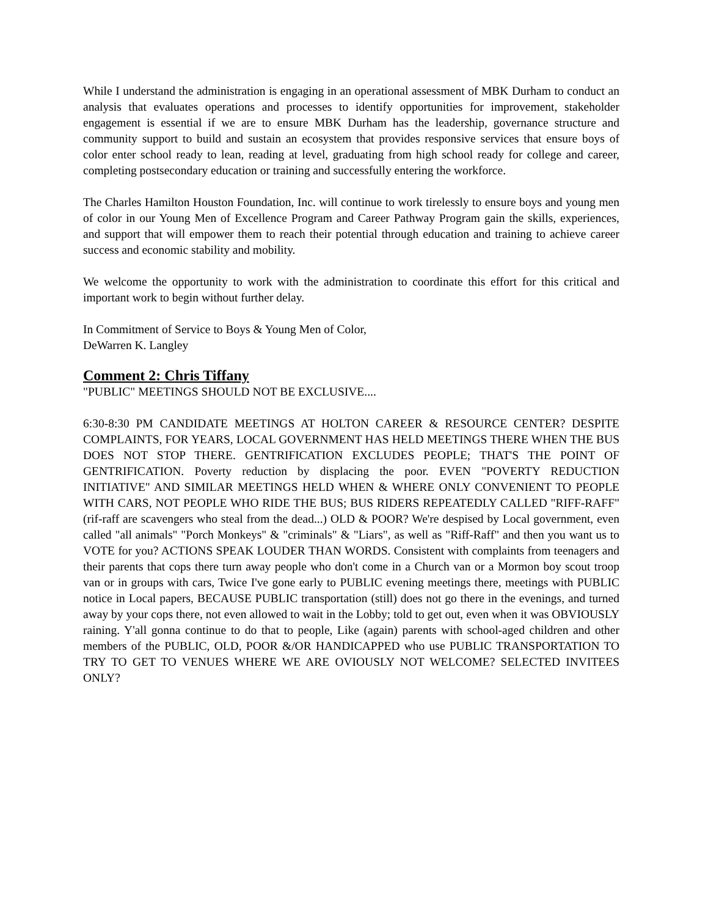While I understand the administration is engaging in an operational assessment of MBK Durham to conduct an analysis that evaluates operations and processes to identify opportunities for improvement, stakeholder engagement is essential if we are to ensure MBK Durham has the leadership, governance structure and community support to build and sustain an ecosystem that provides responsive services that ensure boys of color enter school ready to lean, reading at level, graduating from high school ready for college and career, completing postsecondary education or training and successfully entering the workforce.
The Charles Hamilton Houston Foundation, Inc. will continue to work tirelessly to ensure boys and young men of color in our Young Men of Excellence Program and Career Pathway Program gain the skills, experiences, and support that will empower them to reach their potential through education and training to achieve career success and economic stability and mobility.
We welcome the opportunity to work with the administration to coordinate this effort for this critical and important work to begin without further delay.
In Commitment of Service to Boys & Young Men of Color,
DeWarren K. Langley
Comment 2: Chris Tiffany
"PUBLIC" MEETINGS SHOULD NOT BE EXCLUSIVE....
6:30-8:30 PM CANDIDATE MEETINGS AT HOLTON CAREER & RESOURCE CENTER? DESPITE COMPLAINTS, FOR YEARS, LOCAL GOVERNMENT HAS HELD MEETINGS THERE WHEN THE BUS DOES NOT STOP THERE. GENTRIFICATION EXCLUDES PEOPLE; THAT'S THE POINT OF GENTRIFICATION. Poverty reduction by displacing the poor. EVEN "POVERTY REDUCTION INITIATIVE" AND SIMILAR MEETINGS HELD WHEN & WHERE ONLY CONVENIENT TO PEOPLE WITH CARS, NOT PEOPLE WHO RIDE THE BUS; BUS RIDERS REPEATEDLY CALLED "RIFF-RAFF" (rif-raff are scavengers who steal from the dead...) OLD & POOR? We're despised by Local government, even called "all animals" "Porch Monkeys" & "criminals" & "Liars", as well as "Riff-Raff" and then you want us to VOTE for you? ACTIONS SPEAK LOUDER THAN WORDS. Consistent with complaints from teenagers and their parents that cops there turn away people who don't come in a Church van or a Mormon boy scout troop van or in groups with cars, Twice I've gone early to PUBLIC evening meetings there, meetings with PUBLIC notice in Local papers, BECAUSE PUBLIC transportation (still) does not go there in the evenings, and turned away by your cops there, not even allowed to wait in the Lobby; told to get out, even when it was OBVIOUSLY raining. Y'all gonna continue to do that to people, Like (again) parents with school-aged children and other members of the PUBLIC, OLD, POOR &/OR HANDICAPPED who use PUBLIC TRANSPORTATION TO TRY TO GET TO VENUES WHERE WE ARE OVIOUSLY NOT WELCOME? SELECTED INVITEES ONLY?